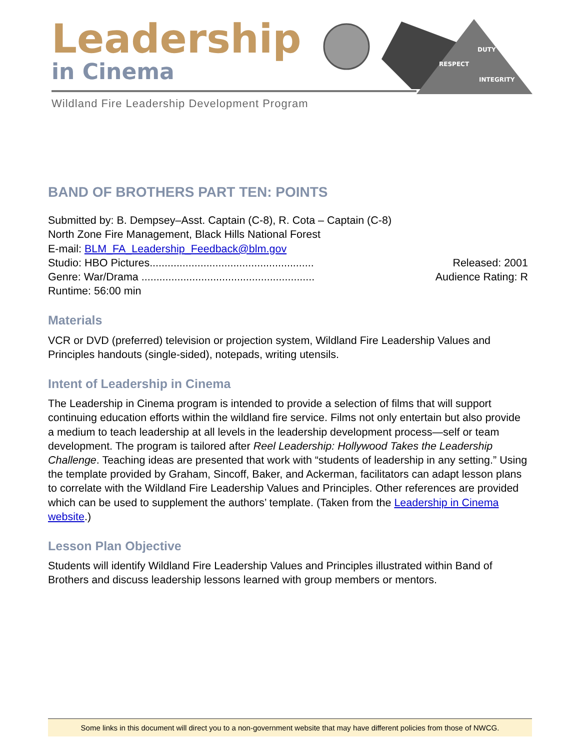Leadership
in Cinema
DUTY
RESPECT
INTEGRITY
Wildland Fire Leadership Development Program
BAND OF BROTHERS PART TEN: POINTS
Submitted by: B. Dempsey–Asst. Captain (C-8), R. Cota – Captain (C-8)
North Zone Fire Management, Black Hills National Forest
E-mail: BLM_FA_Leadership_Feedback@blm.gov
Studio: HBO Pictures....................................................... Released: 2001
Genre: War/Drama .......................................................... Audience Rating: R
Runtime: 56:00 min
Materials
VCR or DVD (preferred) television or projection system, Wildland Fire Leadership Values and Principles handouts (single-sided), notepads, writing utensils.
Intent of Leadership in Cinema
The Leadership in Cinema program is intended to provide a selection of films that will support continuing education efforts within the wildland fire service. Films not only entertain but also provide a medium to teach leadership at all levels in the leadership development process—self or team development. The program is tailored after Reel Leadership: Hollywood Takes the Leadership Challenge. Teaching ideas are presented that work with “students of leadership in any setting.” Using the template provided by Graham, Sincoff, Baker, and Ackerman, facilitators can adapt lesson plans to correlate with the Wildland Fire Leadership Values and Principles. Other references are provided which can be used to supplement the authors’ template. (Taken from the Leadership in Cinema website.)
Lesson Plan Objective
Students will identify Wildland Fire Leadership Values and Principles illustrated within Band of Brothers and discuss leadership lessons learned with group members or mentors.
Some links in this document will direct you to a non-government website that may have different policies from those of NWCG.